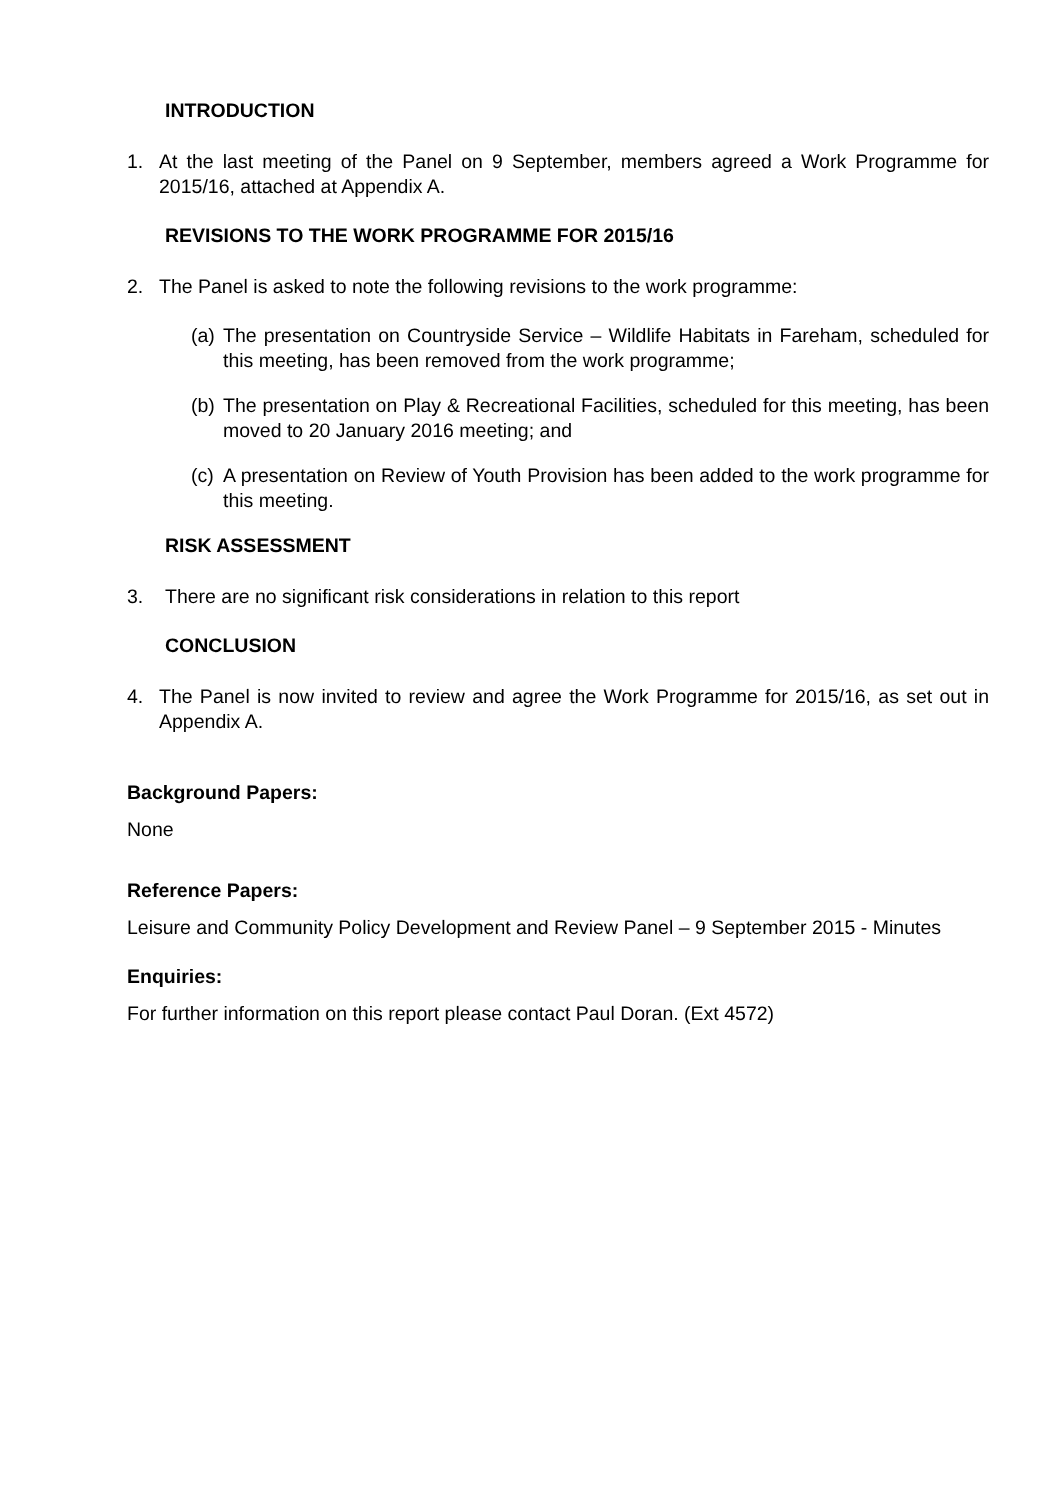INTRODUCTION
1. At the last meeting of the Panel on 9 September, members agreed a Work Programme for 2015/16, attached at Appendix A.
REVISIONS TO THE WORK PROGRAMME FOR 2015/16
2. The Panel is asked to note the following revisions to the work programme:
(a)
The presentation on Countryside Service – Wildlife Habitats in Fareham, scheduled for this meeting, has been removed from the work programme;
(b)
The presentation on Play & Recreational Facilities, scheduled for this meeting, has been moved to 20 January 2016 meeting; and
(c)
A presentation on Review of Youth Provision has been added to the work programme for this meeting.
RISK ASSESSMENT
3. There are no significant risk considerations in relation to this report
CONCLUSION
4. The Panel is now invited to review and agree the Work Programme for 2015/16, as set out in Appendix A.
Background Papers:
None
Reference Papers:
Leisure and Community Policy Development and Review Panel – 9 September 2015 - Minutes
Enquiries:
For further information on this report please contact Paul Doran. (Ext 4572)